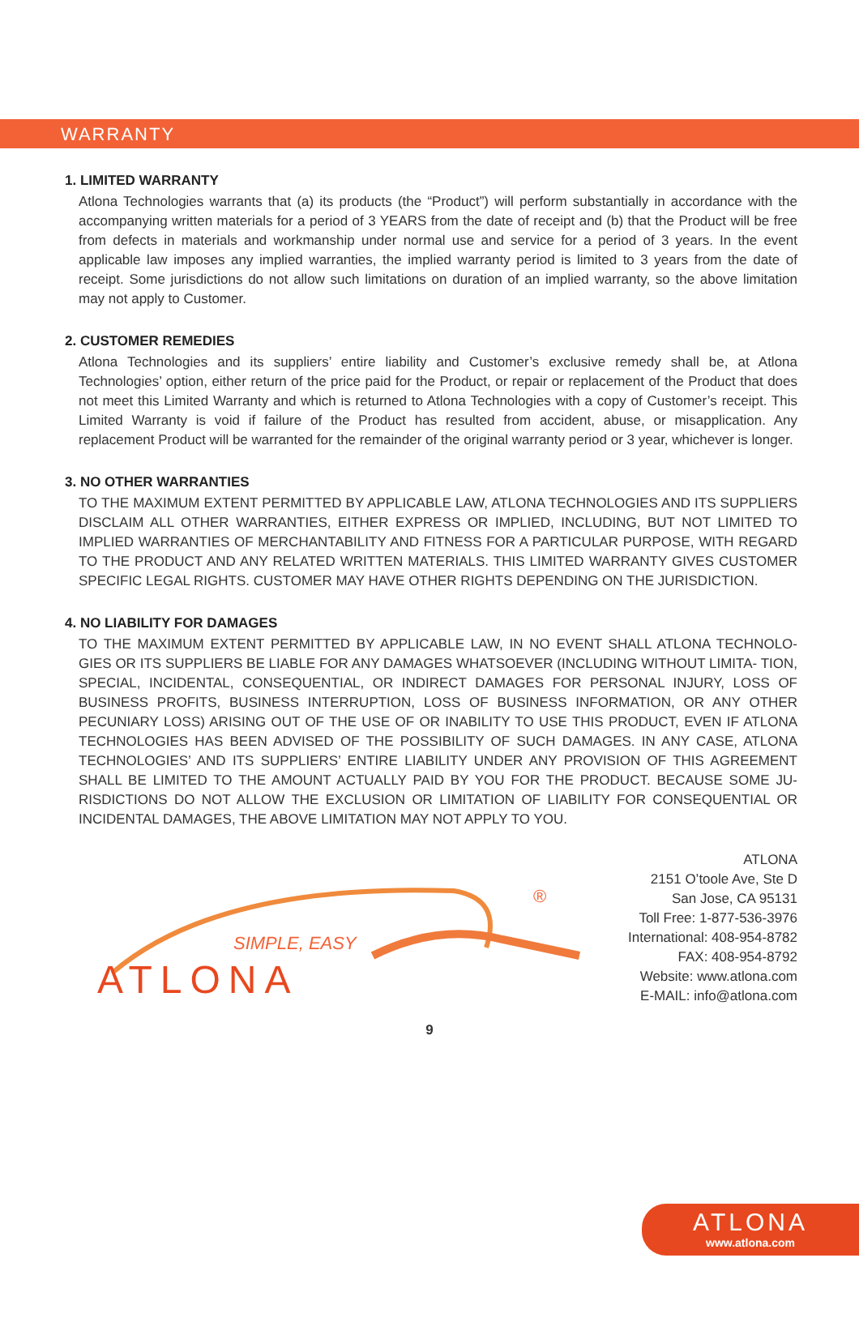WARRANTY
1. LIMITED WARRANTY
Atlona Technologies warrants that (a) its products (the “Product”) will perform substantially in accordance with the accompanying written materials for a period of 3 YEARS from the date of receipt and (b) that the Product will be free from defects in materials and workmanship under normal use and service for a period of 3 years. In the event applicable law imposes any implied warranties, the implied warranty period is limited to 3 years from the date of receipt. Some jurisdictions do not allow such limitations on duration of an implied warranty, so the above limitation may not apply to Customer.
2. CUSTOMER REMEDIES
Atlona Technologies and its suppliers’ entire liability and Customer’s exclusive remedy shall be, at Atlona Technologies’ option, either return of the price paid for the Product, or repair or replacement of the Product that does not meet this Limited Warranty and which is returned to Atlona Technologies with a copy of Customer’s receipt. This Limited Warranty is void if failure of the Product has resulted from accident, abuse, or misapplication. Any replacement Product will be warranted for the remainder of the original warranty period or 3 year, whichever is longer.
3. NO OTHER WARRANTIES
TO THE MAXIMUM EXTENT PERMITTED BY APPLICABLE LAW, ATLONA TECHNOLOGIES AND ITS SUPPLIERS DISCLAIM ALL OTHER WARRANTIES, EITHER EXPRESS OR IMPLIED, INCLUDING, BUT NOT LIMITED TO IMPLIED WARRANTIES OF MERCHANTABILITY AND FITNESS FOR A PARTICULAR PURPOSE, WITH REGARD TO THE PRODUCT AND ANY RELATED WRITTEN MATERIALS. THIS LIMITED WARRANTY GIVES CUSTOMER SPECIFIC LEGAL RIGHTS. CUSTOMER MAY HAVE OTHER RIGHTS DEPENDING ON THE JURISDICTION.
4. NO LIABILITY FOR DAMAGES
TO THE MAXIMUM EXTENT PERMITTED BY APPLICABLE LAW, IN NO EVENT SHALL ATLONA TECHNOLO- GIES OR ITS SUPPLIERS BE LIABLE FOR ANY DAMAGES WHATSOEVER (INCLUDING WITHOUT LIMITA- TION, SPECIAL, INCIDENTAL, CONSEQUENTIAL, OR INDIRECT DAMAGES FOR PERSONAL INJURY, LOSS OF BUSINESS PROFITS, BUSINESS INTERRUPTION, LOSS OF BUSINESS INFORMATION, OR ANY OTHER PECUNIARY LOSS) ARISING OUT OF THE USE OF OR INABILITY TO USE THIS PRODUCT, EVEN IF ATLONA TECHNOLOGIES HAS BEEN ADVISED OF THE POSSIBILITY OF SUCH DAMAGES. IN ANY CASE, ATLONA TECHNOLOGIES’ AND ITS SUPPLIERS’ ENTIRE LIABILITY UNDER ANY PROVISION OF THIS AGREEMENT SHALL BE LIMITED TO THE AMOUNT ACTUALLY PAID BY YOU FOR THE PRODUCT. BECAUSE SOME JU- RISDICTIONS DO NOT ALLOW THE EXCLUSION OR LIMITATION OF LIABILITY FOR CONSEQUENTIAL OR INCIDENTAL DAMAGES, THE ABOVE LIMITATION MAY NOT APPLY TO YOU.
SIMPLE, EASY
ATLONA
®
ATLONA
2151 O’toole Ave, Ste D
San Jose, CA 95131
Toll Free: 1-877-536-3976
International: 408-954-8782
FAX: 408-954-8792
Website: www.atlona.com
E-MAIL: info@atlona.com
9
ATLONA
www.atlona.com